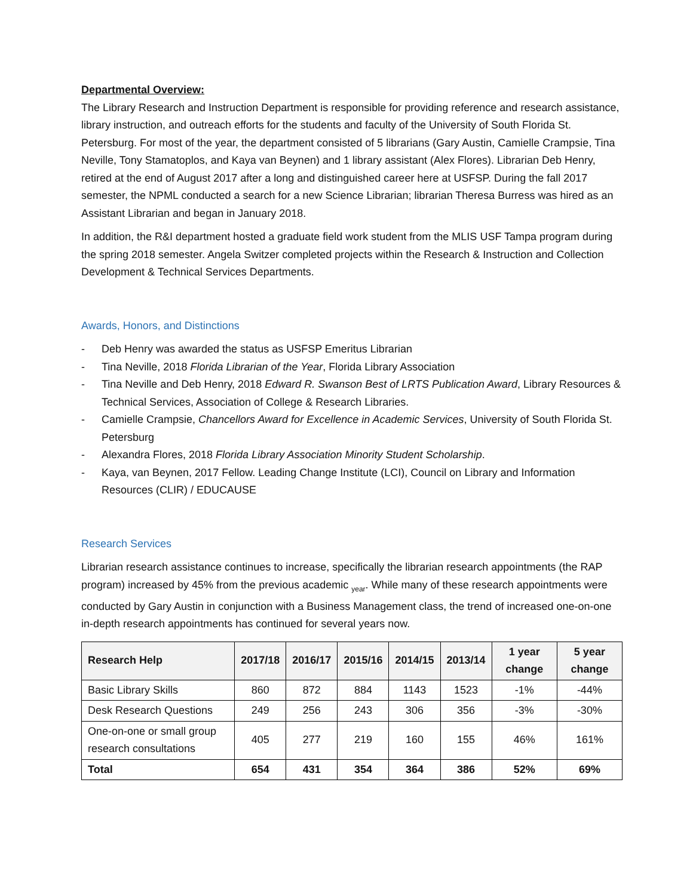Departmental Overview:
The Library Research and Instruction Department is responsible for providing reference and research assistance, library instruction, and outreach efforts for the students and faculty of the University of South Florida St. Petersburg. For most of the year, the department consisted of 5 librarians (Gary Austin, Camielle Crampsie, Tina Neville, Tony Stamatoplos, and Kaya van Beynen) and 1 library assistant (Alex Flores). Librarian Deb Henry, retired at the end of August 2017 after a long and distinguished career here at USFSP. During the fall 2017 semester, the NPML conducted a search for a new Science Librarian; librarian Theresa Burress was hired as an Assistant Librarian and began in January 2018.
In addition, the R&I department hosted a graduate field work student from the MLIS USF Tampa program during the spring 2018 semester. Angela Switzer completed projects within the Research & Instruction and Collection Development & Technical Services Departments.
Awards, Honors, and Distinctions
- Deb Henry was awarded the status as USFSP Emeritus Librarian
- Tina Neville, 2018 Florida Librarian of the Year, Florida Library Association
- Tina Neville and Deb Henry, 2018 Edward R. Swanson Best of LRTS Publication Award, Library Resources & Technical Services, Association of College & Research Libraries.
- Camielle Crampsie, Chancellors Award for Excellence in Academic Services, University of South Florida St. Petersburg
- Alexandra Flores, 2018 Florida Library Association Minority Student Scholarship.
- Kaya, van Beynen, 2017 Fellow. Leading Change Institute (LCI), Council on Library and Information Resources (CLIR) / EDUCAUSE
Research Services
Librarian research assistance continues to increase, specifically the librarian research appointments (the RAP program) increased by 45% from the previous academic <sub>year</sub>. While many of these research appointments were conducted by Gary Austin in conjunction with a Business Management class, the trend of increased one-on-one in-depth research appointments has continued for several years now.
| Research Help | 2017/18 | 2016/17 | 2015/16 | 2014/15 | 2013/14 | 1 year change | 5 year change |
| --- | --- | --- | --- | --- | --- | --- | --- |
| Basic Library Skills | 860 | 872 | 884 | 1143 | 1523 | -1% | -44% |
| Desk Research Questions | 249 | 256 | 243 | 306 | 356 | -3% | -30% |
| One-on-one or small group research consultations | 405 | 277 | 219 | 160 | 155 | 46% | 161% |
| Total | 654 | 431 | 354 | 364 | 386 | 52% | 69% |